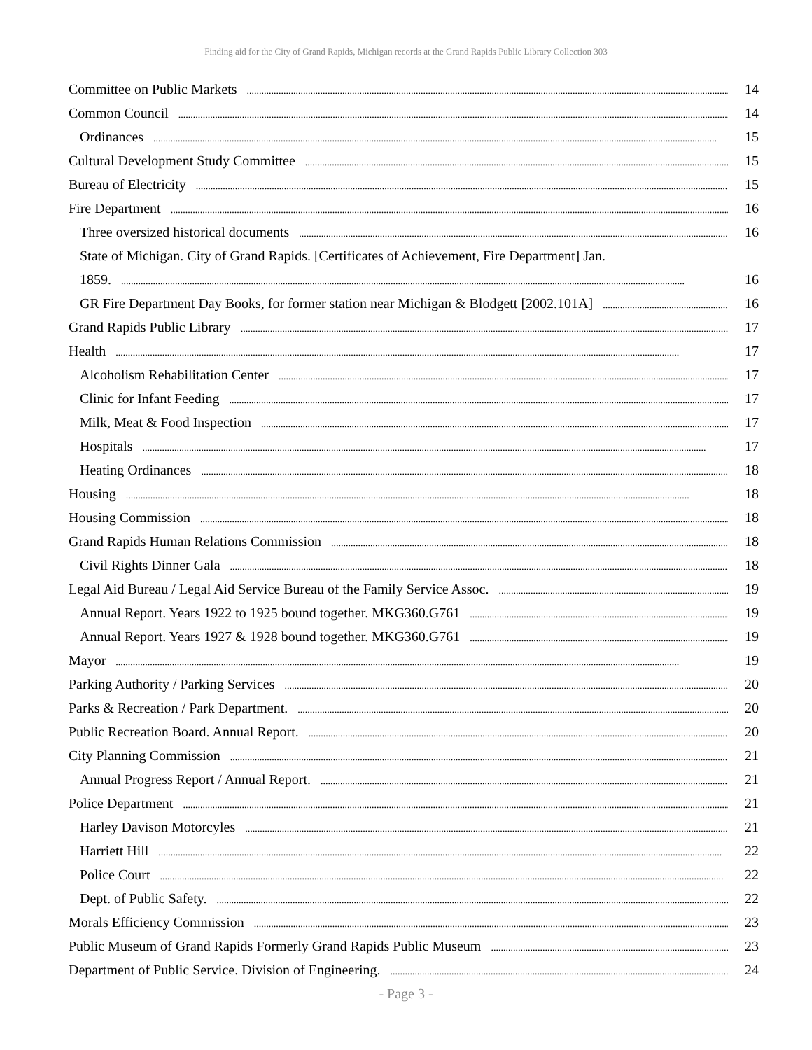Finding aid for the City of Grand Rapids, Michigan records at the Grand Rapids Public Library Collection 303
Committee on Public Markets 14
Common Council 14
Ordinances 15
Cultural Development Study Committee 15
Bureau of Electricity 15
Fire Department 16
Three oversized historical documents 16
State of Michigan. City of Grand Rapids. [Certificates of Achievement, Fire Department] Jan.
1859. 16
GR Fire Department Day Books, for former station near Michigan & Blodgett [2002.101A] 16
Grand Rapids Public Library 17
Health 17
Alcoholism Rehabilitation Center 17
Clinic for Infant Feeding 17
Milk, Meat & Food Inspection 17
Hospitals 17
Heating Ordinances 18
Housing 18
Housing Commission 18
Grand Rapids Human Relations Commission 18
Civil Rights Dinner Gala 18
Legal Aid Bureau / Legal Aid Service Bureau of the Family Service Assoc. 19
Annual Report. Years 1922 to 1925 bound together. MKG360.G761 19
Annual Report. Years 1927 & 1928 bound together. MKG360.G761 19
Mayor 19
Parking Authority / Parking Services 20
Parks & Recreation / Park Department. 20
Public Recreation Board. Annual Report. 20
City Planning Commission 21
Annual Progress Report / Annual Report. 21
Police Department 21
Harley Davison Motorcyles 21
Harriett Hill 22
Police Court 22
Dept. of Public Safety. 22
Morals Efficiency Commission 23
Public Museum of Grand Rapids Formerly Grand Rapids Public Museum 23
Department of Public Service. Division of Engineering. 24
- Page 3 -